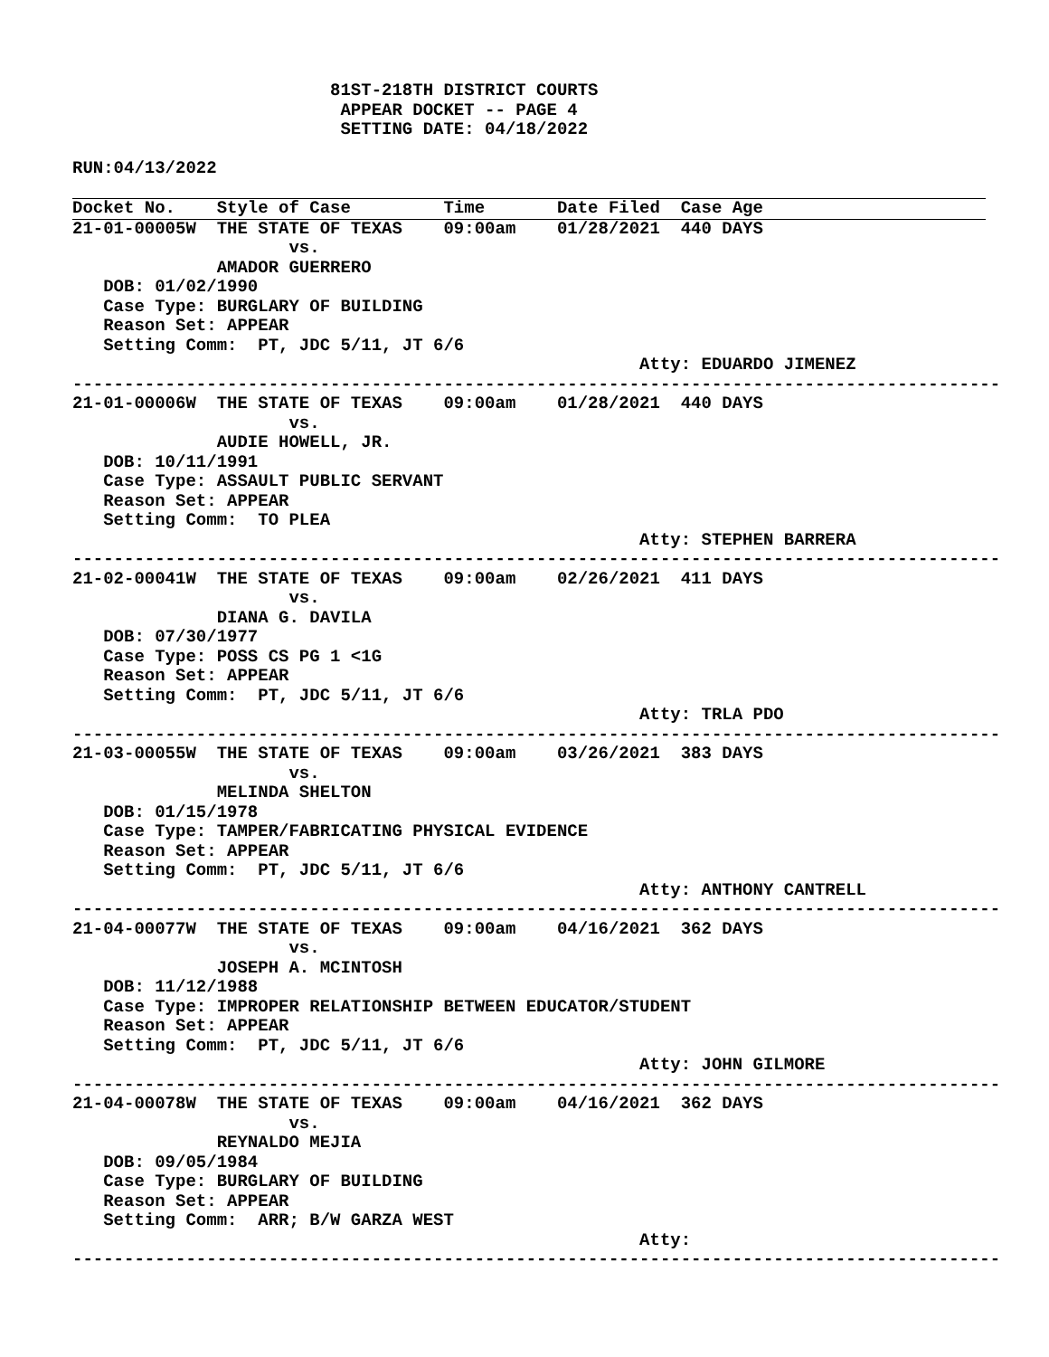81ST-218TH DISTRICT COURTS
                          APPEAR DOCKET -- PAGE 4
                          SETTING DATE: 04/18/2022

RUN:04/13/2022
Docket No.    Style of Case         Time       Date Filed  Case Age
21-01-00005W  THE STATE OF TEXAS    09:00am    01/28/2021  440 DAYS
                     vs.
              AMADOR GUERRERO
   DOB: 01/02/1990
   Case Type: BURGLARY OF BUILDING
   Reason Set: APPEAR
   Setting Comm:  PT, JDC 5/11, JT 6/6
                                                       Atty: EDUARDO JIMENEZ
------------------------------------------------------------------------------------------
21-01-00006W  THE STATE OF TEXAS    09:00am    01/28/2021  440 DAYS
                     vs.
              AUDIE HOWELL, JR.
   DOB: 10/11/1991
   Case Type: ASSAULT PUBLIC SERVANT
   Reason Set: APPEAR
   Setting Comm:  TO PLEA
                                                       Atty: STEPHEN BARRERA
------------------------------------------------------------------------------------------
21-02-00041W  THE STATE OF TEXAS    09:00am    02/26/2021  411 DAYS
                     vs.
              DIANA G. DAVILA
   DOB: 07/30/1977
   Case Type: POSS CS PG 1 <1G
   Reason Set: APPEAR
   Setting Comm:  PT, JDC 5/11, JT 6/6
                                                       Atty: TRLA PDO
------------------------------------------------------------------------------------------
21-03-00055W  THE STATE OF TEXAS    09:00am    03/26/2021  383 DAYS
                     vs.
              MELINDA SHELTON
   DOB: 01/15/1978
   Case Type: TAMPER/FABRICATING PHYSICAL EVIDENCE
   Reason Set: APPEAR
   Setting Comm:  PT, JDC 5/11, JT 6/6
                                                       Atty: ANTHONY CANTRELL
------------------------------------------------------------------------------------------
21-04-00077W  THE STATE OF TEXAS    09:00am    04/16/2021  362 DAYS
                     vs.
              JOSEPH A. MCINTOSH
   DOB: 11/12/1988
   Case Type: IMPROPER RELATIONSHIP BETWEEN EDUCATOR/STUDENT
   Reason Set: APPEAR
   Setting Comm:  PT, JDC 5/11, JT 6/6
                                                       Atty: JOHN GILMORE
------------------------------------------------------------------------------------------
21-04-00078W  THE STATE OF TEXAS    09:00am    04/16/2021  362 DAYS
                     vs.
              REYNALDO MEJIA
   DOB: 09/05/1984
   Case Type: BURGLARY OF BUILDING
   Reason Set: APPEAR
   Setting Comm:  ARR; B/W GARZA WEST
                                                       Atty:
------------------------------------------------------------------------------------------